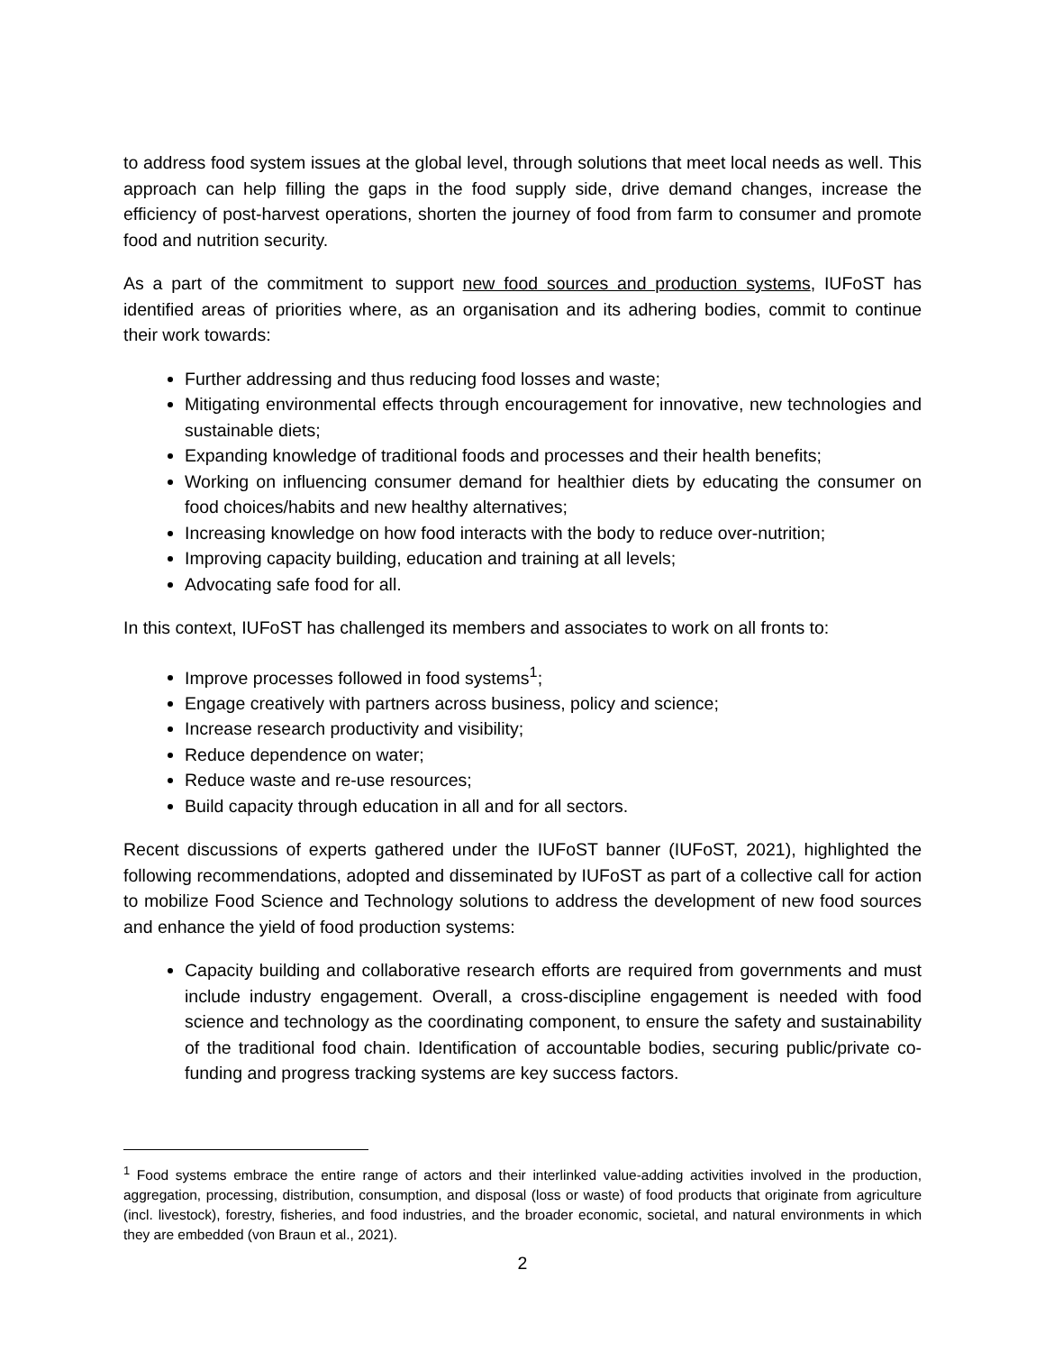to address food system issues at the global level, through solutions that meet local needs as well. This approach can help filling the gaps in the food supply side, drive demand changes, increase the efficiency of post-harvest operations, shorten the journey of food from farm to consumer and promote food and nutrition security.
As a part of the commitment to support new food sources and production systems, IUFoST has identified areas of priorities where, as an organisation and its adhering bodies, commit to continue their work towards:
Further addressing and thus reducing food losses and waste;
Mitigating environmental effects through encouragement for innovative, new technologies and sustainable diets;
Expanding knowledge of traditional foods and processes and their health benefits;
Working on influencing consumer demand for healthier diets by educating the consumer on food choices/habits and new healthy alternatives;
Increasing knowledge on how food interacts with the body to reduce over-nutrition;
Improving capacity building, education and training at all levels;
Advocating safe food for all.
In this context, IUFoST has challenged its members and associates to work on all fronts to:
Improve processes followed in food systems<sup>1</sup>;
Engage creatively with partners across business, policy and science;
Increase research productivity and visibility;
Reduce dependence on water;
Reduce waste and re-use resources;
Build capacity through education in all and for all sectors.
Recent discussions of experts gathered under the IUFoST banner (IUFoST, 2021), highlighted the following recommendations, adopted and disseminated by IUFoST as part of a collective call for action to mobilize Food Science and Technology solutions to address the development of new food sources and enhance the yield of food production systems:
Capacity building and collaborative research efforts are required from governments and must include industry engagement. Overall, a cross-discipline engagement is needed with food science and technology as the coordinating component, to ensure the safety and sustainability of the traditional food chain. Identification of accountable bodies, securing public/private co-funding and progress tracking systems are key success factors.
<sup>1</sup> Food systems embrace the entire range of actors and their interlinked value-adding activities involved in the production, aggregation, processing, distribution, consumption, and disposal (loss or waste) of food products that originate from agriculture (incl. livestock), forestry, fisheries, and food industries, and the broader economic, societal, and natural environments in which they are embedded (von Braun et al., 2021).
2